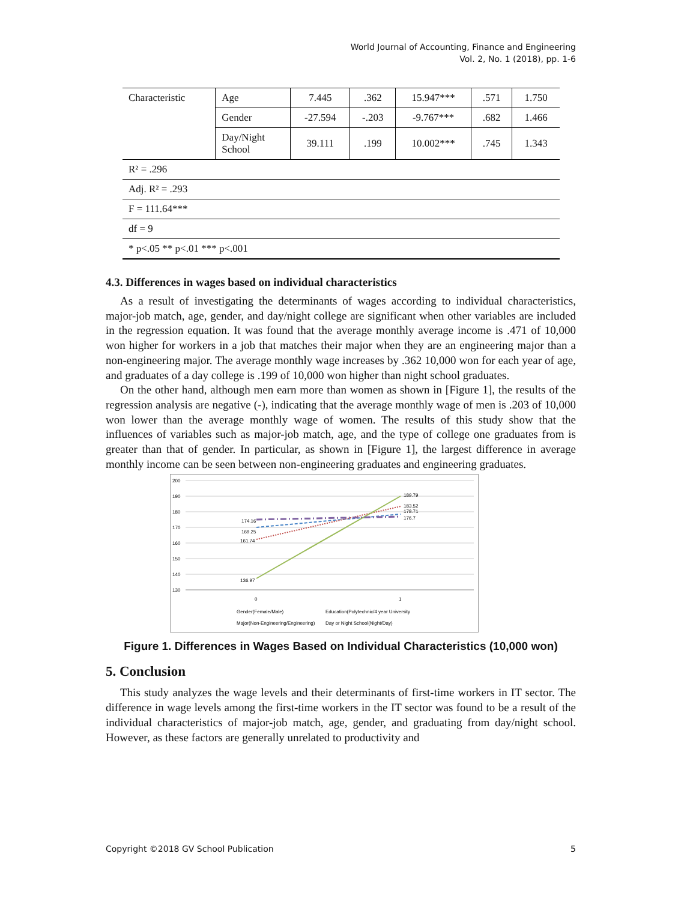World Journal of Accounting, Finance and Engineering
Vol. 2, No. 1 (2018), pp. 1-6
| Characteristic | Age | 7.445 | .362 | 15.947*** | .571 | 1.750 |
| | Gender | -27.594 | -.203 | -9.767*** | .682 | 1.466 |
| | Day/Night School | 39.111 | .199 | 10.002*** | .745 | 1.343 |
| R² = .296 | | | | | | |
| Adj. R² = .293 | | | | | | |
| F = 111.64*** | | | | | | |
| df = 9 | | | | | | |
| * p<.05 ** p<.01 *** p<.001 | | | | | | |
4.3. Differences in wages based on individual characteristics
As a result of investigating the determinants of wages according to individual characteristics, major-job match, age, gender, and day/night college are significant when other variables are included in the regression equation. It was found that the average monthly average income is .471 of 10,000 won higher for workers in a job that matches their major when they are an engineering major than a non-engineering major. The average monthly wage increases by .362 10,000 won for each year of age, and graduates of a day college is .199 of 10,000 won higher than night school graduates.
On the other hand, although men earn more than women as shown in [Figure 1], the results of the regression analysis are negative (-), indicating that the average monthly wage of men is .203 of 10,000 won lower than the average monthly wage of women. The results of this study show that the influences of variables such as major-job match, age, and the type of college one graduates from is greater than that of gender. In particular, as shown in [Figure 1], the largest difference in average monthly income can be seen between non-engineering graduates and engineering graduates.
200
190
180
170
160
150
140
130
174.16
169.25
161.74
136.97
189.79
183.52
178.71
176.7
0
1
Gender(Female/Male)
Education(Polytechnic/4 year University
Major(Non-Engineering/Engineering)
Day or Night School(Night/Day)
Figure 1. Differences in Wages Based on Individual Characteristics (10,000 won)
5. Conclusion
This study analyzes the wage levels and their determinants of first-time workers in IT sector. The difference in wage levels among the first-time workers in the IT sector was found to be a result of the individual characteristics of major-job match, age, gender, and graduating from day/night school. However, as these factors are generally unrelated to productivity and
Copyright ©2018 GV School Publication 5